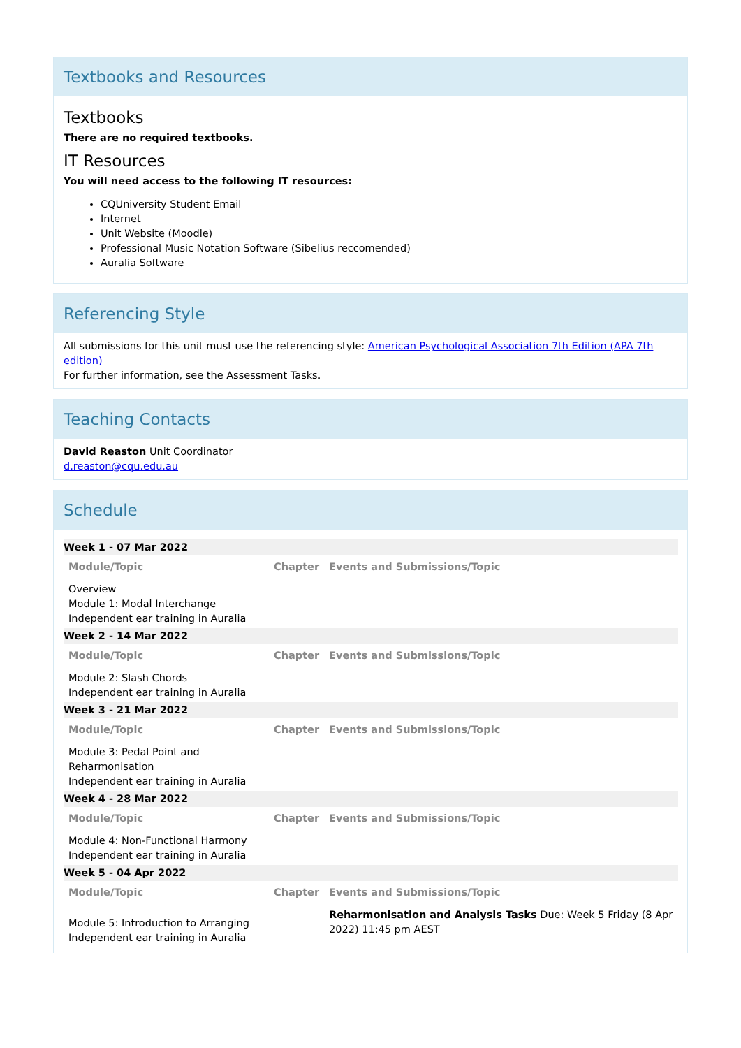Textbooks and Resources
Textbooks
There are no required textbooks.
IT Resources
You will need access to the following IT resources:
CQUniversity Student Email
Internet
Unit Website (Moodle)
Professional Music Notation Software (Sibelius reccomended)
Auralia Software
Referencing Style
All submissions for this unit must use the referencing style: American Psychological Association 7th Edition (APA 7th edition)
For further information, see the Assessment Tasks.
Teaching Contacts
David Reaston Unit Coordinator
d.reaston@cqu.edu.au
Schedule
| Week 1 - 07 Mar 2022 | | |
| Module/Topic | Chapter | Events and Submissions/Topic |
| Overview Module 1: Modal Interchange Independent ear training in Auralia | | |
| Week 2 - 14 Mar 2022 | | |
| Module/Topic | Chapter | Events and Submissions/Topic |
| Module 2: Slash Chords Independent ear training in Auralia | | |
| Week 3 - 21 Mar 2022 | | |
| Module/Topic | Chapter | Events and Submissions/Topic |
| Module 3: Pedal Point and Reharmonisation Independent ear training in Auralia | | |
| Week 4 - 28 Mar 2022 | | |
| Module/Topic | Chapter | Events and Submissions/Topic |
| Module 4: Non-Functional Harmony Independent ear training in Auralia | | |
| Week 5 - 04 Apr 2022 | | |
| Module/Topic | Chapter | Events and Submissions/Topic |
| Module 5: Introduction to Arranging Independent ear training in Auralia | | Reharmonisation and Analysis Tasks Due: Week 5 Friday (8 Apr 2022) 11:45 pm AEST |